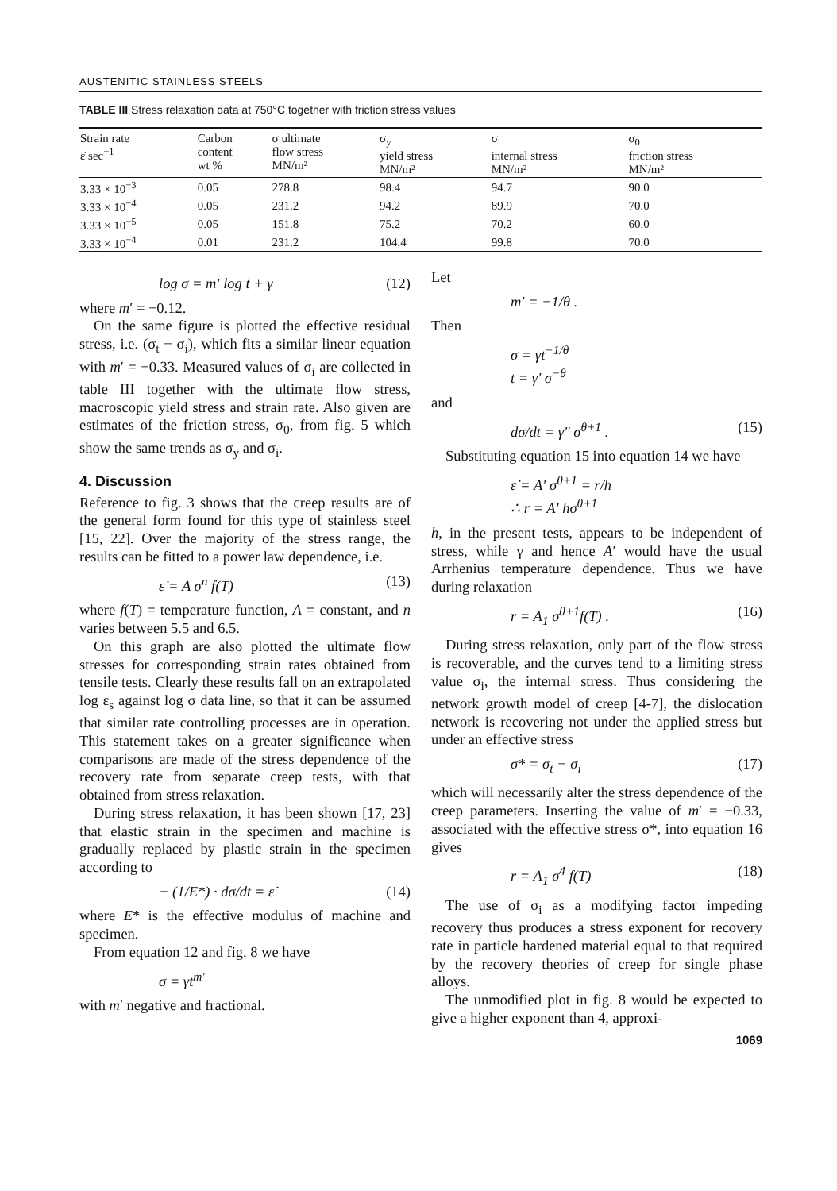AUSTENITIC STAINLESS STEELS
TABLE III Stress relaxation data at 750°C together with friction stress values
| Strain rate ε̇ sec<sup>−1</sup> | Carbon content wt % | σ ultimate flow stress MN/m² | σ<sub>y</sub> yield stress MN/m² | σ<sub>i</sub> internal stress MN/m² | σ<sub>0</sub> friction stress MN/m² |
| --- | --- | --- | --- | --- | --- |
| 3.33 × 10<sup>−3</sup> | 0.05 | 278.8 | 98.4 | 94.7 | 90.0 |
| 3.33 × 10<sup>−4</sup> | 0.05 | 231.2 | 94.2 | 89.9 | 70.0 |
| 3.33 × 10<sup>−5</sup> | 0.05 | 151.8 | 75.2 | 70.2 | 60.0 |
| 3.33 × 10<sup>−4</sup> | 0.01 | 231.2 | 104.4 | 99.8 | 70.0 |
log σ = m′ log t + γ (12)
where m′ = −0.12.
On the same figure is plotted the effective residual stress, i.e. (σ<sub>t</sub> − σ<sub>i</sub>), which fits a similar linear equation with m′ = −0.33. Measured values of σ<sub>i</sub> are collected in table III together with the ultimate flow stress, macroscopic yield stress and strain rate. Also given are estimates of the friction stress, σ<sub>0</sub>, from fig. 5 which show the same trends as σ<sub>y</sub> and σ<sub>i</sub>.
4. Discussion
Reference to fig. 3 shows that the creep results are of the general form found for this type of stainless steel [15, 22]. Over the majority of the stress range, the results can be fitted to a power law dependence, i.e.
ε̇ = A σ<sup>n</sup> f(T) (13)
where f(T) = temperature function, A = constant, and n varies between 5.5 and 6.5.
On this graph are also plotted the ultimate flow stresses for corresponding strain rates obtained from tensile tests. Clearly these results fall on an extrapolated log ε<sub>s</sub> against log σ data line, so that it can be assumed that similar rate controlling processes are in operation. This statement takes on a greater significance when comparisons are made of the stress dependence of the recovery rate from separate creep tests, with that obtained from stress relaxation.
During stress relaxation, it has been shown [17, 23] that elastic strain in the specimen and machine is gradually replaced by plastic strain in the specimen according to
− (1/E*) · dσ/dt = ε̇ (14)
where E* is the effective modulus of machine and specimen.
From equation 12 and fig. 8 we have
σ = γt<sup>m′</sup>
with m′ negative and fractional.
Let
m′ = −1/θ .
Then
σ = γt<sup>−1/θ</sup>
t = γ′ σ<sup>−θ</sup>
and
dσ/dt = γ″ σ<sup>θ+1</sup> . (15)
Substituting equation 15 into equation 14 we have
ε̇ = A′ σ<sup>θ+1</sup> = r/h
∴ r = A′ hσ<sup>θ+1</sup>
h, in the present tests, appears to be independent of stress, while γ and hence A′ would have the usual Arrhenius temperature dependence. Thus we have during relaxation
r = A<sub>1</sub> σ<sup>θ+1</sup>f(T) . (16)
During stress relaxation, only part of the flow stress is recoverable, and the curves tend to a limiting stress value σ<sub>i</sub>, the internal stress. Thus considering the network growth model of creep [4-7], the dislocation network is recovering not under the applied stress but under an effective stress
σ* = σ<sub>t</sub> − σ<sub>i</sub> (17)
which will necessarily alter the stress dependence of the creep parameters. Inserting the value of m′ = −0.33, associated with the effective stress σ*, into equation 16 gives
r = A<sub>1</sub> σ<sup>4</sup> f(T) (18)
The use of σ<sub>i</sub> as a modifying factor impeding recovery thus produces a stress exponent for recovery rate in particle hardened material equal to that required by the recovery theories of creep for single phase alloys.
The unmodified plot in fig. 8 would be expected to give a higher exponent than 4, approxi-
1069